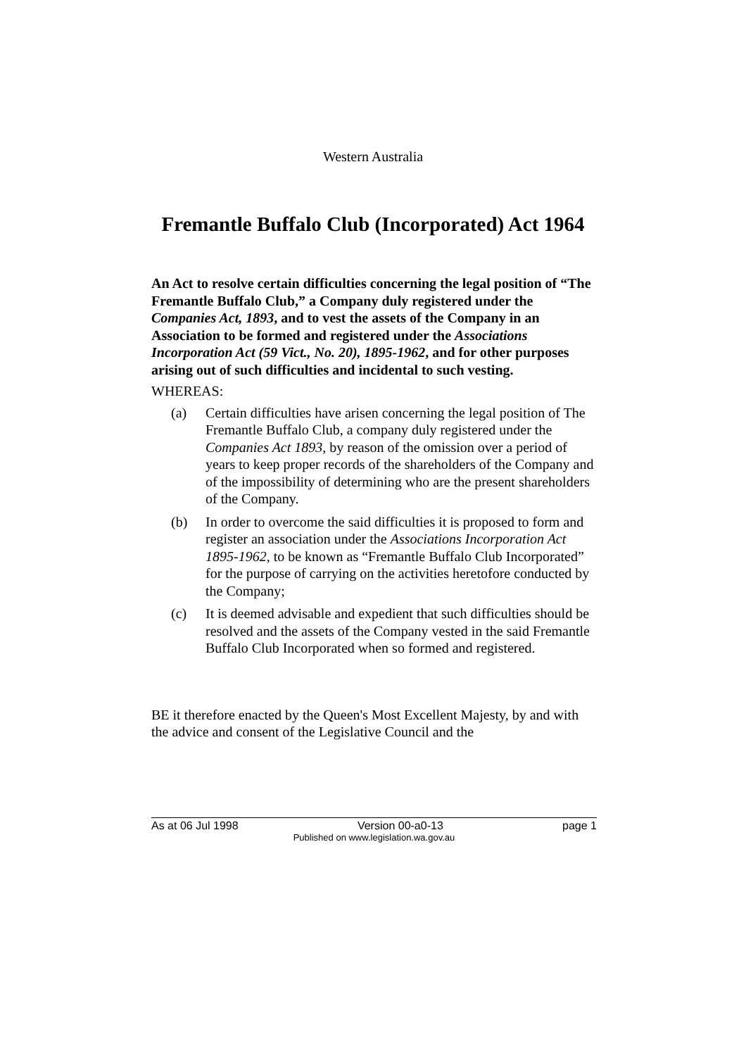Western Australia
Fremantle Buffalo Club (Incorporated) Act 1964
An Act to resolve certain difficulties concerning the legal position of “The Fremantle Buffalo Club,” a Company duly registered under the Companies Act, 1893, and to vest the assets of the Company in an Association to be formed and registered under the Associations Incorporation Act (59 Vict., No. 20), 1895-1962, and for other purposes arising out of such difficulties and incidental to such vesting.
WHEREAS:
(a) Certain difficulties have arisen concerning the legal position of The Fremantle Buffalo Club, a company duly registered under the Companies Act 1893, by reason of the omission over a period of years to keep proper records of the shareholders of the Company and of the impossibility of determining who are the present shareholders of the Company.
(b) In order to overcome the said difficulties it is proposed to form and register an association under the Associations Incorporation Act 1895-1962, to be known as “Fremantle Buffalo Club Incorporated” for the purpose of carrying on the activities heretofore conducted by the Company;
(c) It is deemed advisable and expedient that such difficulties should be resolved and the assets of the Company vested in the said Fremantle Buffalo Club Incorporated when so formed and registered.
BE it therefore enacted by the Queen's Most Excellent Majesty, by and with the advice and consent of the Legislative Council and the
As at 06 Jul 1998 Version 00-a0-13 page 1
Published on www.legislation.wa.gov.au